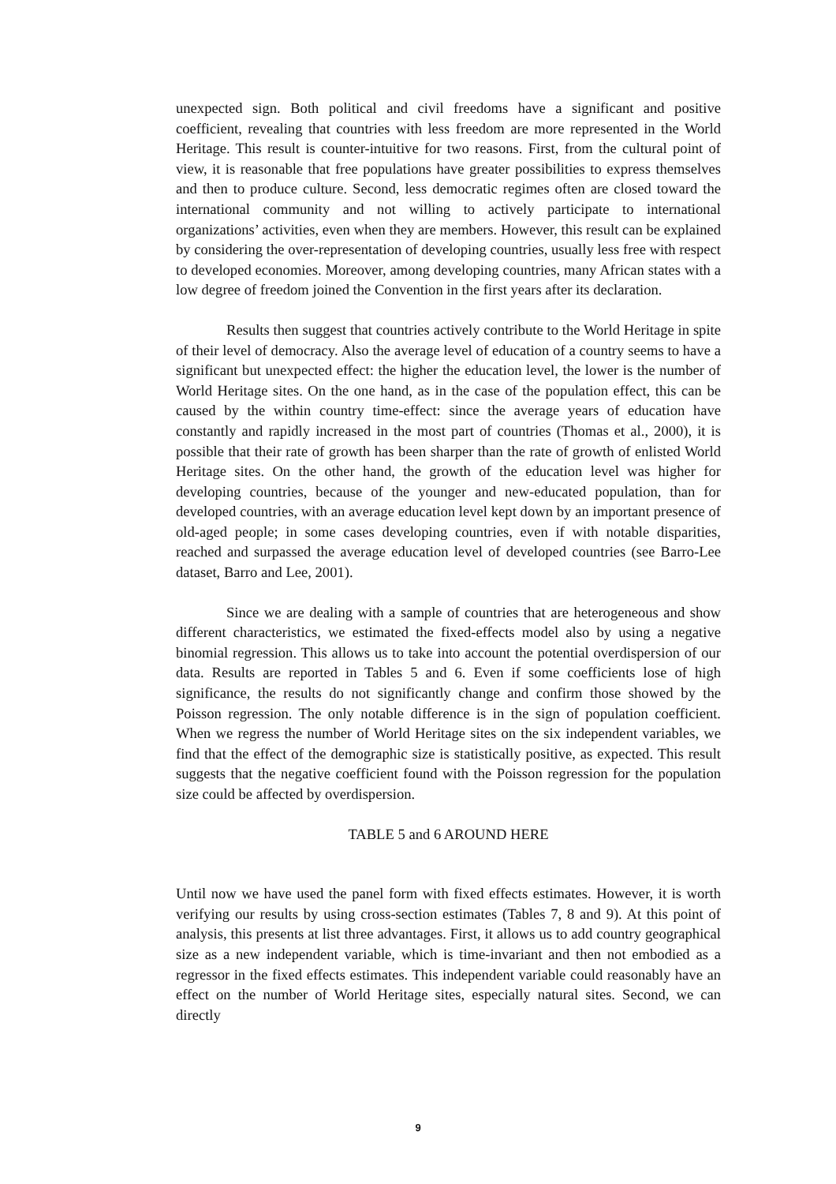unexpected sign. Both political and civil freedoms have a significant and positive coefficient, revealing that countries with less freedom are more represented in the World Heritage. This result is counter-intuitive for two reasons. First, from the cultural point of view, it is reasonable that free populations have greater possibilities to express themselves and then to produce culture. Second, less democratic regimes often are closed toward the international community and not willing to actively participate to international organizations’ activities, even when they are members. However, this result can be explained by considering the over-representation of developing countries, usually less free with respect to developed economies. Moreover, among developing countries, many African states with a low degree of freedom joined the Convention in the first years after its declaration.
Results then suggest that countries actively contribute to the World Heritage in spite of their level of democracy. Also the average level of education of a country seems to have a significant but unexpected effect: the higher the education level, the lower is the number of World Heritage sites. On the one hand, as in the case of the population effect, this can be caused by the within country time-effect: since the average years of education have constantly and rapidly increased in the most part of countries (Thomas et al., 2000), it is possible that their rate of growth has been sharper than the rate of growth of enlisted World Heritage sites. On the other hand, the growth of the education level was higher for developing countries, because of the younger and new-educated population, than for developed countries, with an average education level kept down by an important presence of old-aged people; in some cases developing countries, even if with notable disparities, reached and surpassed the average education level of developed countries (see Barro-Lee dataset, Barro and Lee, 2001).
Since we are dealing with a sample of countries that are heterogeneous and show different characteristics, we estimated the fixed-effects model also by using a negative binomial regression. This allows us to take into account the potential overdispersion of our data. Results are reported in Tables 5 and 6. Even if some coefficients lose of high significance, the results do not significantly change and confirm those showed by the Poisson regression. The only notable difference is in the sign of population coefficient. When we regress the number of World Heritage sites on the six independent variables, we find that the effect of the demographic size is statistically positive, as expected. This result suggests that the negative coefficient found with the Poisson regression for the population size could be affected by overdispersion.
TABLE 5 and 6 AROUND HERE
Until now we have used the panel form with fixed effects estimates. However, it is worth verifying our results by using cross-section estimates (Tables 7, 8 and 9). At this point of analysis, this presents at list three advantages. First, it allows us to add country geographical size as a new independent variable, which is time-invariant and then not embodied as a regressor in the fixed effects estimates. This independent variable could reasonably have an effect on the number of World Heritage sites, especially natural sites. Second, we can directly
9